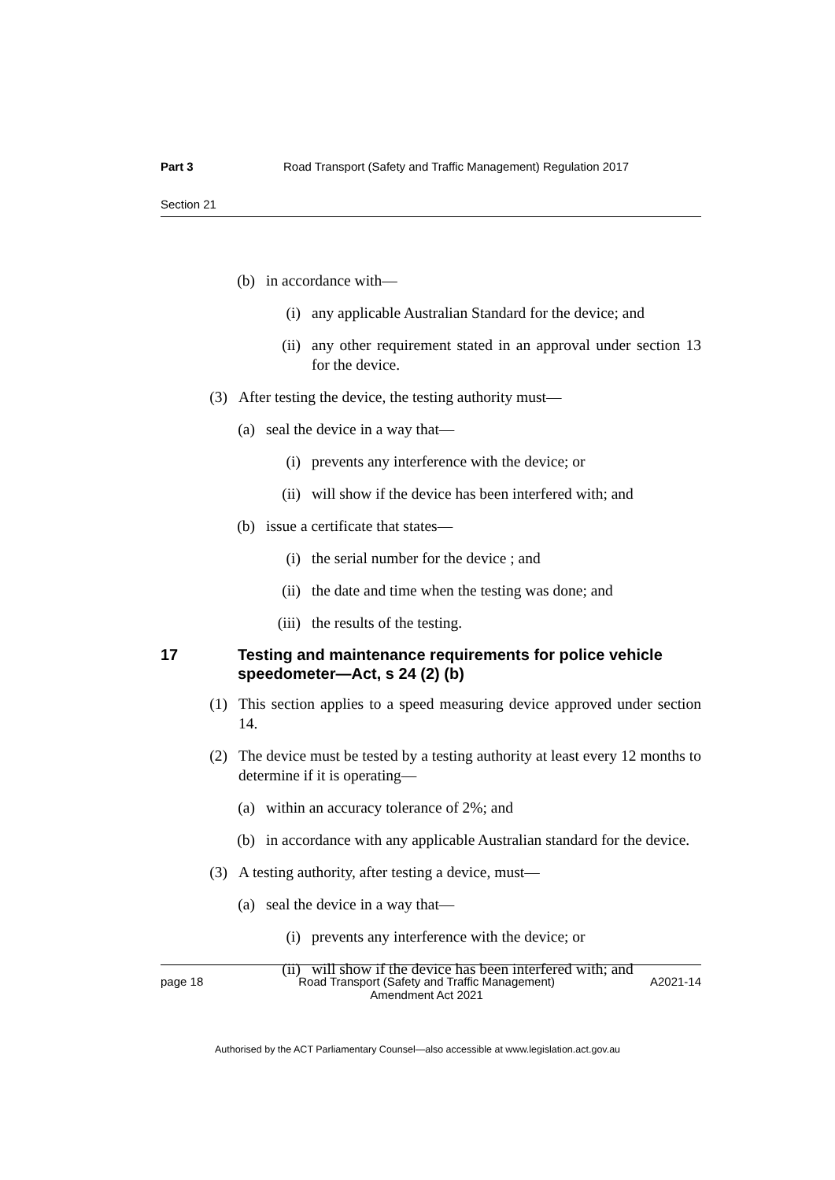Part 3 Road Transport (Safety and Traffic Management) Regulation 2017
Section 21
(b) in accordance with—
(i) any applicable Australian Standard for the device; and
(ii) any other requirement stated in an approval under section 13 for the device.
(3) After testing the device, the testing authority must—
(a) seal the device in a way that—
(i) prevents any interference with the device; or
(ii) will show if the device has been interfered with; and
(b) issue a certificate that states—
(i) the serial number for the device ; and
(ii) the date and time when the testing was done; and
(iii) the results of the testing.
17 Testing and maintenance requirements for police vehicle speedometer—Act, s 24 (2) (b)
(1) This section applies to a speed measuring device approved under section 14.
(2) The device must be tested by a testing authority at least every 12 months to determine if it is operating—
(a) within an accuracy tolerance of 2%; and
(b) in accordance with any applicable Australian standard for the device.
(3) A testing authority, after testing a device, must—
(a) seal the device in a way that—
(i) prevents any interference with the device; or
(ii) will show if the device has been interfered with; and
page 18 Road Transport (Safety and Traffic Management)
Amendment Act 2021 A2021-14
Authorised by the ACT Parliamentary Counsel—also accessible at www.legislation.act.gov.au